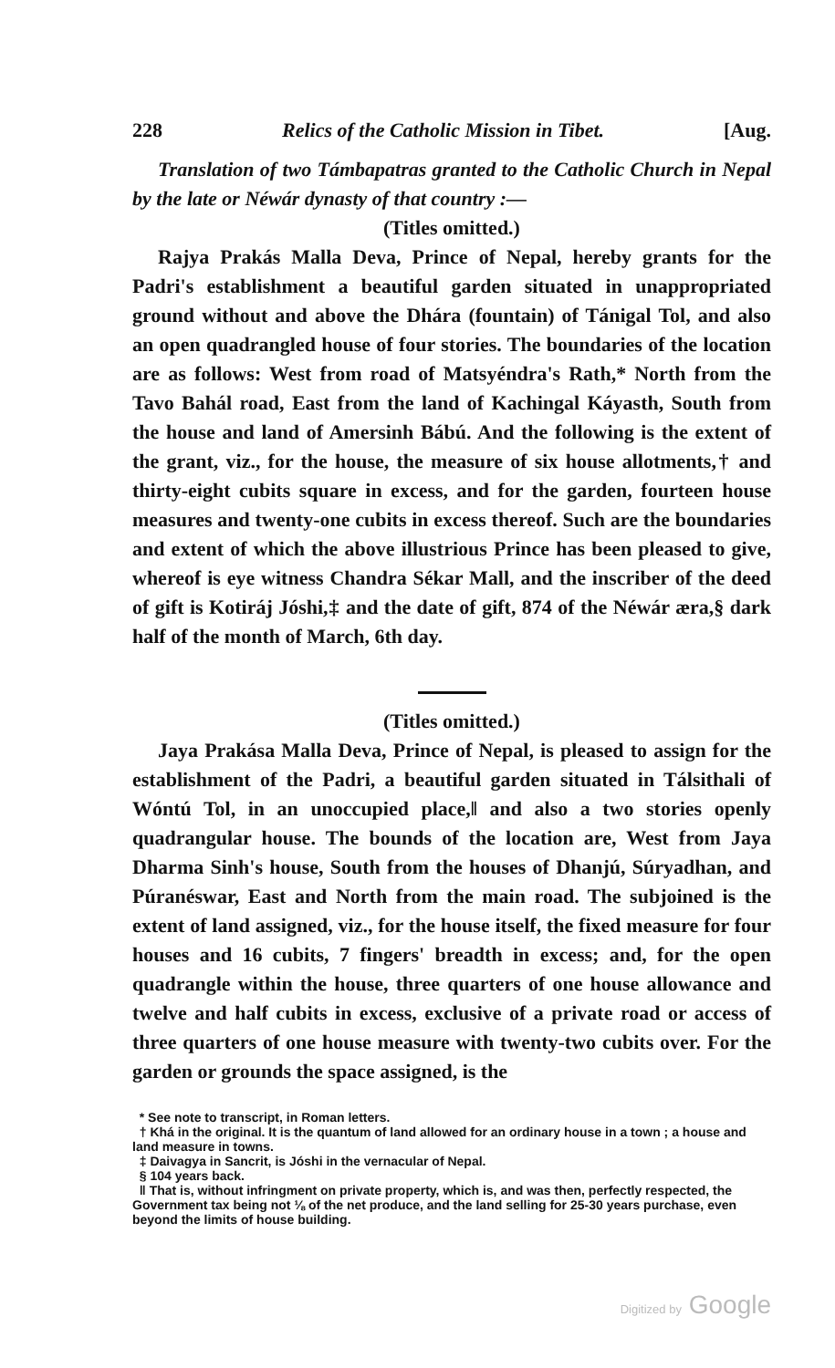228 Relics of the Catholic Mission in Tibet. [Aug.
Translation of two Támbapatras granted to the Catholic Church in Nepal by the late or Néwár dynasty of that country :—
(Titles omitted.)
Rajya Prakás Malla Deva, Prince of Nepal, hereby grants for the Padri's establishment a beautiful garden situated in unappropriated ground without and above the Dhára (fountain) of Tánigal Tol, and also an open quadrangled house of four stories. The boundaries of the location are as follows: West from road of Matsyéndra's Rath,* North from the Tavo Bahál road, East from the land of Kachingal Káyasth, South from the house and land of Amersinh Bábú. And the following is the extent of the grant, viz., for the house, the measure of six house allotments,† and thirty-eight cubits square in excess, and for the garden, fourteen house measures and twenty-one cubits in excess thereof. Such are the boundaries and extent of which the above illustrious Prince has been pleased to give, whereof is eye witness Chandra Sékar Mall, and the inscriber of the deed of gift is Kotiráj Jóshi,‡ and the date of gift, 874 of the Néwár æra,§ dark half of the month of March, 6th day.
(Titles omitted.)
Jaya Prakása Malla Deva, Prince of Nepal, is pleased to assign for the establishment of the Padri, a beautiful garden situated in Tálsithali of Wóntú Tol, in an unoccupied place,‖ and also a two stories openly quadrangular house. The bounds of the location are, West from Jaya Dharma Sinh's house, South from the houses of Dhanjú, Súryadhan, and Púranéswar, East and North from the main road. The subjoined is the extent of land assigned, viz., for the house itself, the fixed measure for four houses and 16 cubits, 7 fingers' breadth in excess; and, for the open quadrangle within the house, three quarters of one house allowance and twelve and half cubits in excess, exclusive of a private road or access of three quarters of one house measure with twenty-two cubits over. For the garden or grounds the space assigned, is the
* See note to transcript, in Roman letters.
† Khá in the original. It is the quantum of land allowed for an ordinary house in a town ; a house and land measure in towns.
‡ Daivagya in Sancrit, is Jóshi in the vernacular of Nepal.
§ 104 years back.
‖ That is, without infringment on private property, which is, and was then, perfectly respected, the Government tax being not ⅛ of the net produce, and the land selling for 25-30 years purchase, even beyond the limits of house building.
Digitized by Google